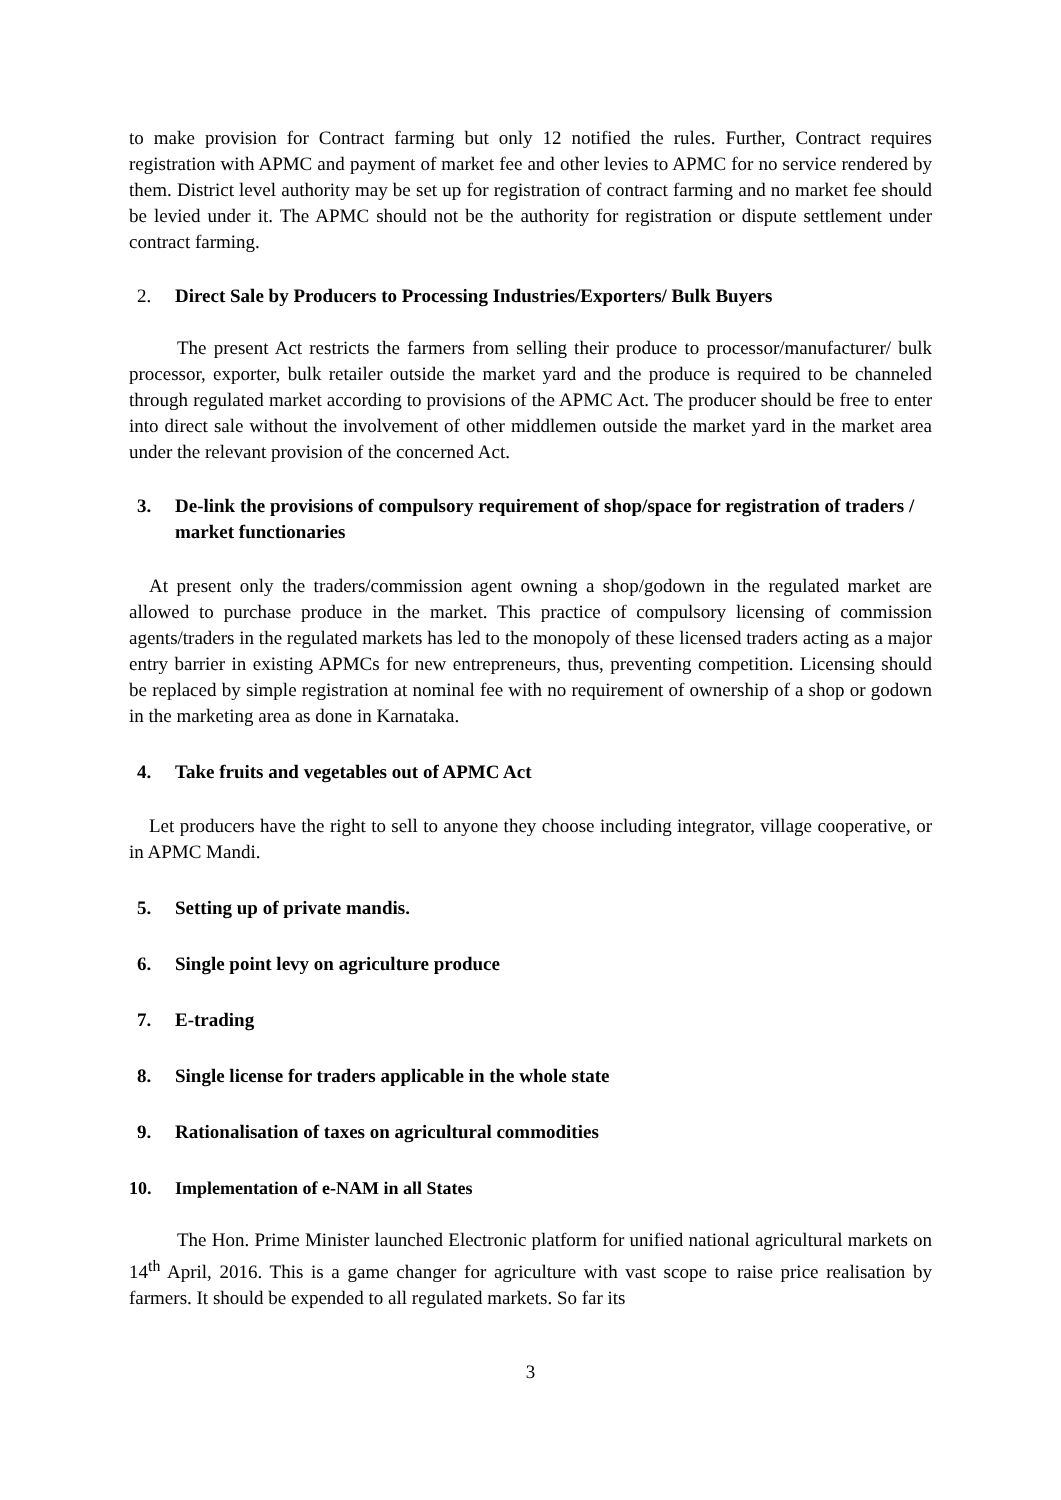to make provision for Contract farming but only 12 notified the rules. Further, Contract requires registration with APMC and payment of market fee and other levies to APMC for no service rendered by them. District level authority may be set up for registration of contract farming and no market fee should be levied under it. The APMC should not be the authority for registration or dispute settlement under contract farming.
2. Direct Sale by Producers to Processing Industries/Exporters/ Bulk Buyers
The present Act restricts the farmers from selling their produce to processor/manufacturer/ bulk processor, exporter, bulk retailer outside the market yard and the produce is required to be channeled through regulated market according to provisions of the APMC Act. The producer should be free to enter into direct sale without the involvement of other middlemen outside the market yard in the market area under the relevant provision of the concerned Act.
3. De-link the provisions of compulsory requirement of shop/space for registration of traders / market functionaries
At present only the traders/commission agent owning a shop/godown in the regulated market are allowed to purchase produce in the market. This practice of compulsory licensing of commission agents/traders in the regulated markets has led to the monopoly of these licensed traders acting as a major entry barrier in existing APMCs for new entrepreneurs, thus, preventing competition. Licensing should be replaced by simple registration at nominal fee with no requirement of ownership of a shop or godown in the marketing area as done in Karnataka.
4. Take fruits and vegetables out of APMC Act
Let producers have the right to sell to anyone they choose including integrator, village cooperative, or in APMC Mandi.
5. Setting up of private mandis.
6. Single point levy on agriculture produce
7. E-trading
8. Single license for traders applicable in the whole state
9. Rationalisation of taxes on agricultural commodities
10. Implementation of e-NAM in all States
The Hon. Prime Minister launched Electronic platform for unified national agricultural markets on 14<sup>th</sup> April, 2016. This is a game changer for agriculture with vast scope to raise price realisation by farmers. It should be expended to all regulated markets. So far its
3